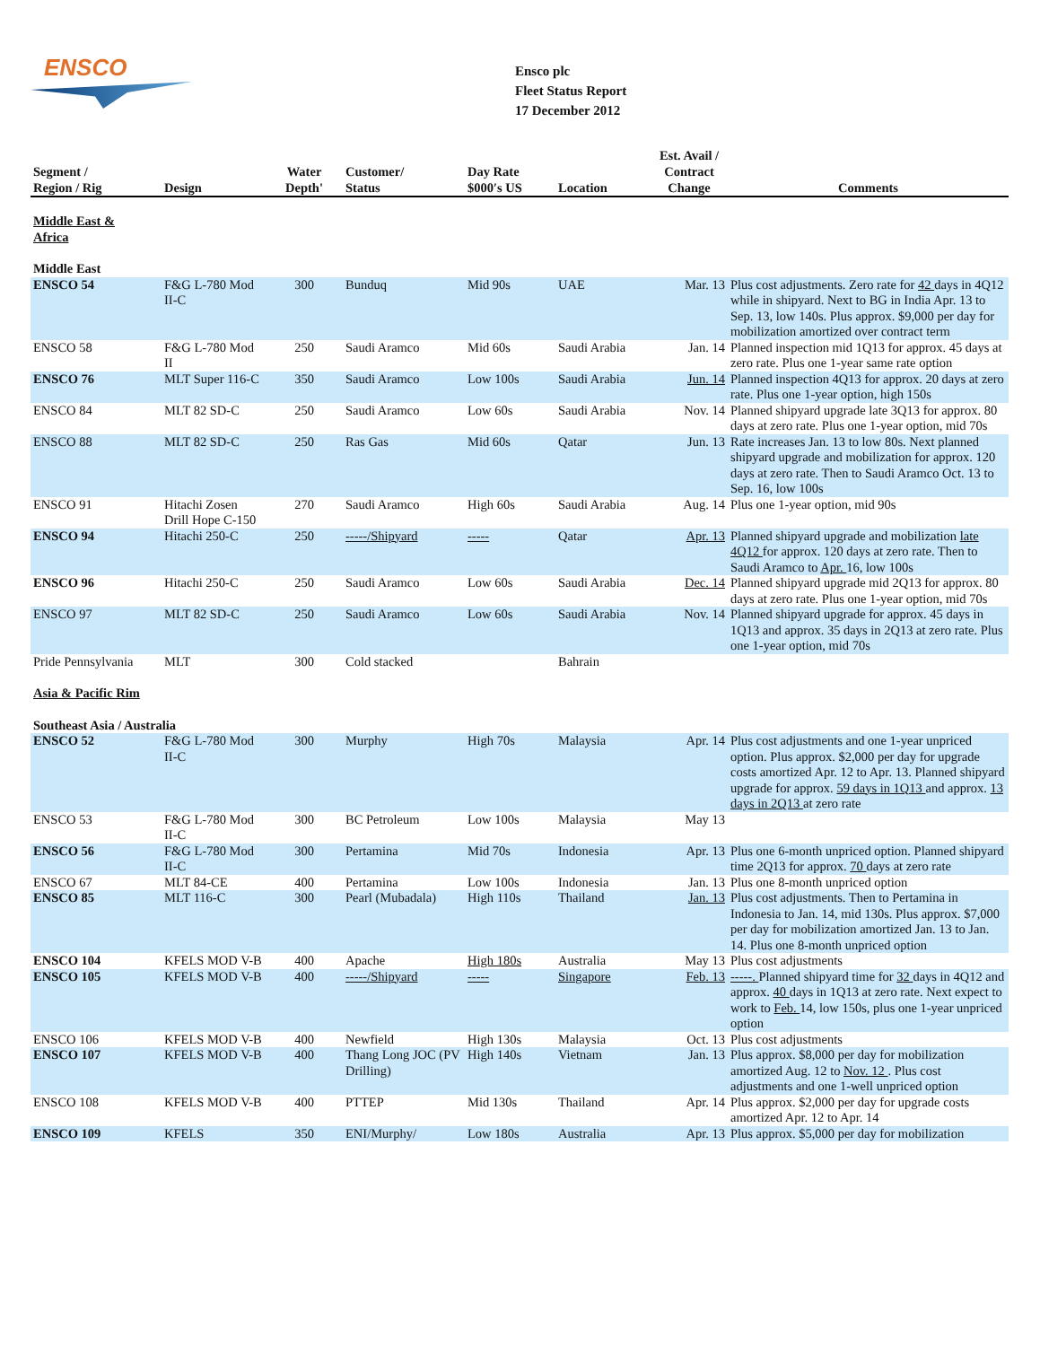ENSCO
Ensco plc
Fleet Status Report
17 December 2012
| Segment / Region / Rig | Design | Water Depth' | Customer/ Status | Day Rate $000′s US | Location | Est. Avail / Contract Change | Comments |
| --- | --- | --- | --- | --- | --- | --- | --- |
| Middle East & Africa | | | | | | | |
| Middle East | | | | | | | |
| ENSCO 54 | F&G L-780 Mod II-C | 300 | Bunduq | Mid 90s | UAE | Mar. 13 | Plus cost adjustments. Zero rate for 42 days in 4Q12 while in shipyard. Next to BG in India Apr. 13 to Sep. 13, low 140s. Plus approx. $9,000 per day for mobilization amortized over contract term |
| ENSCO 58 | F&G L-780 Mod II | 250 | Saudi Aramco | Mid 60s | Saudi Arabia | Jan. 14 | Planned inspection mid 1Q13 for approx. 45 days at zero rate. Plus one 1-year same rate option |
| ENSCO 76 | MLT Super 116-C | 350 | Saudi Aramco | Low 100s | Saudi Arabia | Jun. 14 | Planned inspection 4Q13 for approx. 20 days at zero rate. Plus one 1-year option, high 150s |
| ENSCO 84 | MLT 82 SD-C | 250 | Saudi Aramco | Low 60s | Saudi Arabia | Nov. 14 | Planned shipyard upgrade late 3Q13 for approx. 80 days at zero rate. Plus one 1-year option, mid 70s |
| ENSCO 88 | MLT 82 SD-C | 250 | Ras Gas | Mid 60s | Qatar | Jun. 13 | Rate increases Jan. 13 to low 80s. Next planned shipyard upgrade and mobilization for approx. 120 days at zero rate. Then to Saudi Aramco Oct. 13 to Sep. 16, low 100s |
| ENSCO 91 | Hitachi Zosen Drill Hope C-150 | 270 | Saudi Aramco | High 60s | Saudi Arabia | Aug. 14 | Plus one 1-year option, mid 90s |
| ENSCO 94 | Hitachi 250-C | 250 | -----/Shipyard | ----- | Qatar | Apr. 13 | Planned shipyard upgrade and mobilization late 4Q12 for approx. 120 days at zero rate. Then to Saudi Aramco to Apr. 16, low 100s |
| ENSCO 96 | Hitachi 250-C | 250 | Saudi Aramco | Low 60s | Saudi Arabia | Dec. 14 | Planned shipyard upgrade mid 2Q13 for approx. 80 days at zero rate. Plus one 1-year option, mid 70s |
| ENSCO 97 | MLT 82 SD-C | 250 | Saudi Aramco | Low 60s | Saudi Arabia | Nov. 14 | Planned shipyard upgrade for approx. 45 days in 1Q13 and approx. 35 days in 2Q13 at zero rate. Plus one 1-year option, mid 70s |
| Pride Pennsylvania | MLT | 300 | Cold stacked | | Bahrain | | |
| Asia & Pacific Rim | | | | | | | |
| Southeast Asia / Australia | | | | | | | |
| ENSCO 52 | F&G L-780 Mod II-C | 300 | Murphy | High 70s | Malaysia | Apr. 14 | Plus cost adjustments and one 1-year unpriced option. Plus approx. $2,000 per day for upgrade costs amortized Apr. 12 to Apr. 13. Planned shipyard upgrade for approx. 59 days in 1Q13 and approx. 13 days in 2Q13 at zero rate |
| ENSCO 53 | F&G L-780 Mod II-C | 300 | BC Petroleum | Low 100s | Malaysia | May 13 | |
| ENSCO 56 | F&G L-780 Mod II-C | 300 | Pertamina | Mid 70s | Indonesia | Apr. 13 | Plus one 6-month unpriced option. Planned shipyard time 2Q13 for approx. 70 days at zero rate |
| ENSCO 67 | MLT 84-CE | 400 | Pertamina | Low 100s | Indonesia | Jan. 13 | Plus one 8-month unpriced option |
| ENSCO 85 | MLT 116-C | 300 | Pearl (Mubadala) | High 110s | Thailand | Jan. 13 | Plus cost adjustments. Then to Pertamina in Indonesia to Jan. 14, mid 130s. Plus approx. $7,000 per day for mobilization amortized Jan. 13 to Jan. 14. Plus one 8-month unpriced option |
| ENSCO 104 | KFELS MOD V-B | 400 | Apache | High 180s | Australia | May 13 | Plus cost adjustments |
| ENSCO 105 | KFELS MOD V-B | 400 | -----/Shipyard | ----- | Singapore | Feb. 13 | -----. Planned shipyard time for 32 days in 4Q12 and approx. 40 days in 1Q13 at zero rate. Next expect to work to Feb. 14, low 150s, plus one 1-year unpriced option |
| ENSCO 106 | KFELS MOD V-B | 400 | Newfield | High 130s | Malaysia | Oct. 13 | Plus cost adjustments |
| ENSCO 107 | KFELS MOD V-B | 400 | Thang Long JOC (PV Drilling) | High 140s | Vietnam | Jan. 13 | Plus approx. $8,000 per day for mobilization amortized Aug. 12 to Nov. 12 . Plus cost adjustments and one 1-well unpriced option |
| ENSCO 108 | KFELS MOD V-B | 400 | PTTEP | Mid 130s | Thailand | Apr. 14 | Plus approx. $2,000 per day for upgrade costs amortized Apr. 12 to Apr. 14 |
| ENSCO 109 | KFELS | 350 | ENI/Murphy/ | Low 180s | Australia | Apr. 13 | Plus approx. $5,000 per day for mobilization |